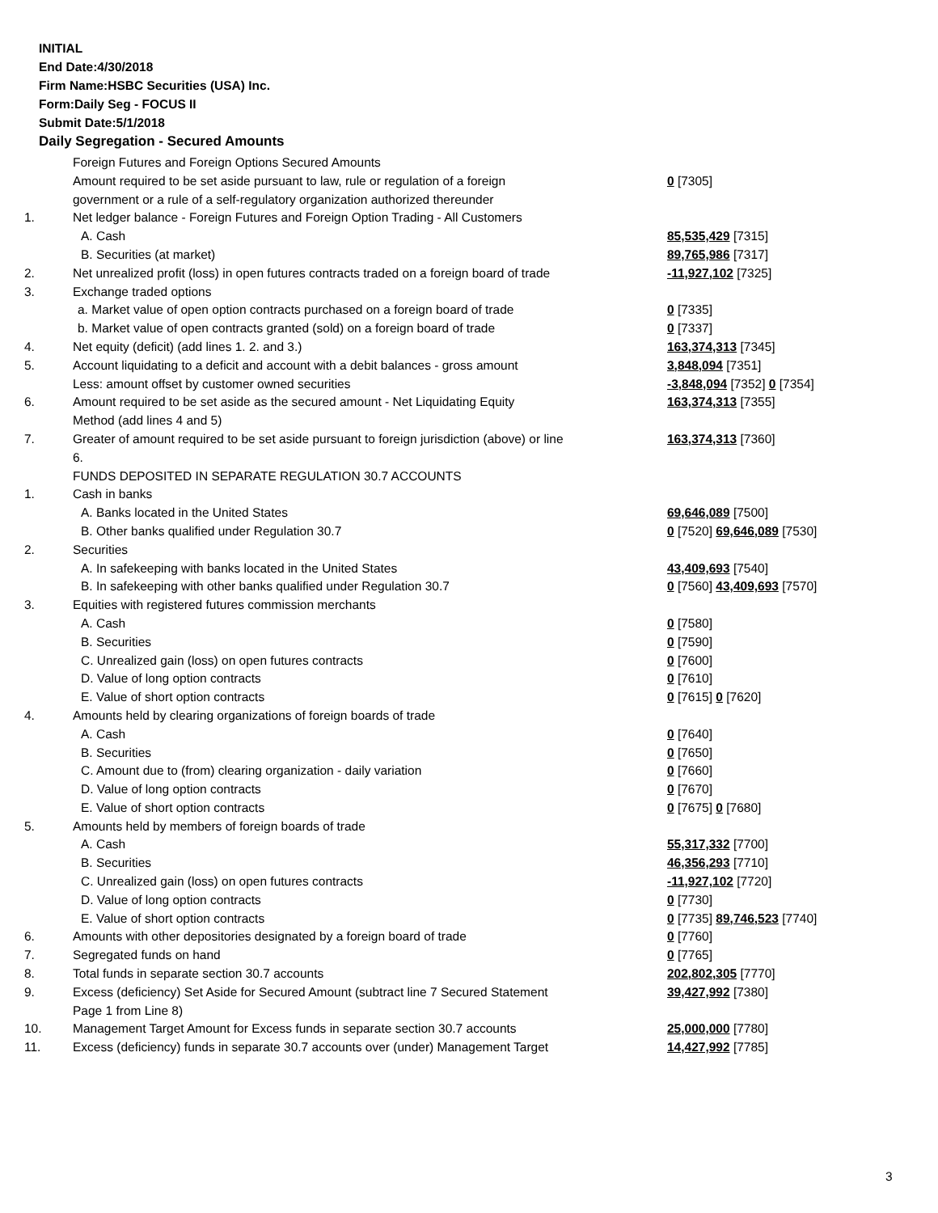INITIAL
End Date:4/30/2018
Firm Name:HSBC Securities (USA) Inc.
Form:Daily Seg - FOCUS II
Submit Date:5/1/2018
Daily Segregation - Secured Amounts
| | Foreign Futures and Foreign Options Secured Amounts | |
| | Amount required to be set aside pursuant to law, rule or regulation of a foreign government or a rule of a self-regulatory organization authorized thereunder | 0 [7305] |
| 1. | Net ledger balance - Foreign Futures and Foreign Option Trading - All Customers | |
| | A. Cash | 85,535,429 [7315] |
| | B. Securities (at market) | 89,765,986 [7317] |
| 2. | Net unrealized profit (loss) in open futures contracts traded on a foreign board of trade | -11,927,102 [7325] |
| 3. | Exchange traded options | |
| | a. Market value of open option contracts purchased on a foreign board of trade | 0 [7335] |
| | b. Market value of open contracts granted (sold) on a foreign board of trade | 0 [7337] |
| 4. | Net equity (deficit) (add lines 1. 2. and 3.) | 163,374,313 [7345] |
| 5. | Account liquidating to a deficit and account with a debit balances - gross amount | 3,848,094 [7351] |
| | Less: amount offset by customer owned securities | -3,848,094 [7352] 0 [7354] |
| 6. | Amount required to be set aside as the secured amount - Net Liquidating Equity Method (add lines 4 and 5) | 163,374,313 [7355] |
| 7. | Greater of amount required to be set aside pursuant to foreign jurisdiction (above) or line 6. | 163,374,313 [7360] |
| | FUNDS DEPOSITED IN SEPARATE REGULATION 30.7 ACCOUNTS | |
| 1. | Cash in banks | |
| | A. Banks located in the United States | 69,646,089 [7500] |
| | B. Other banks qualified under Regulation 30.7 | 0 [7520] 69,646,089 [7530] |
| 2. | Securities | |
| | A. In safekeeping with banks located in the United States | 43,409,693 [7540] |
| | B. In safekeeping with other banks qualified under Regulation 30.7 | 0 [7560] 43,409,693 [7570] |
| 3. | Equities with registered futures commission merchants | |
| | A. Cash | 0 [7580] |
| | B. Securities | 0 [7590] |
| | C. Unrealized gain (loss) on open futures contracts | 0 [7600] |
| | D. Value of long option contracts | 0 [7610] |
| | E. Value of short option contracts | 0 [7615] 0 [7620] |
| 4. | Amounts held by clearing organizations of foreign boards of trade | |
| | A. Cash | 0 [7640] |
| | B. Securities | 0 [7650] |
| | C. Amount due to (from) clearing organization - daily variation | 0 [7660] |
| | D. Value of long option contracts | 0 [7670] |
| | E. Value of short option contracts | 0 [7675] 0 [7680] |
| 5. | Amounts held by members of foreign boards of trade | |
| | A. Cash | 55,317,332 [7700] |
| | B. Securities | 46,356,293 [7710] |
| | C. Unrealized gain (loss) on open futures contracts | -11,927,102 [7720] |
| | D. Value of long option contracts | 0 [7730] |
| | E. Value of short option contracts | 0 [7735] 89,746,523 [7740] |
| 6. | Amounts with other depositories designated by a foreign board of trade | 0 [7760] |
| 7. | Segregated funds on hand | 0 [7765] |
| 8. | Total funds in separate section 30.7 accounts | 202,802,305 [7770] |
| 9. | Excess (deficiency) Set Aside for Secured Amount (subtract line 7 Secured Statement Page 1 from Line 8) | 39,427,992 [7380] |
| 10. | Management Target Amount for Excess funds in separate section 30.7 accounts | 25,000,000 [7780] |
| 11. | Excess (deficiency) funds in separate 30.7 accounts over (under) Management Target | 14,427,992 [7785] |
3